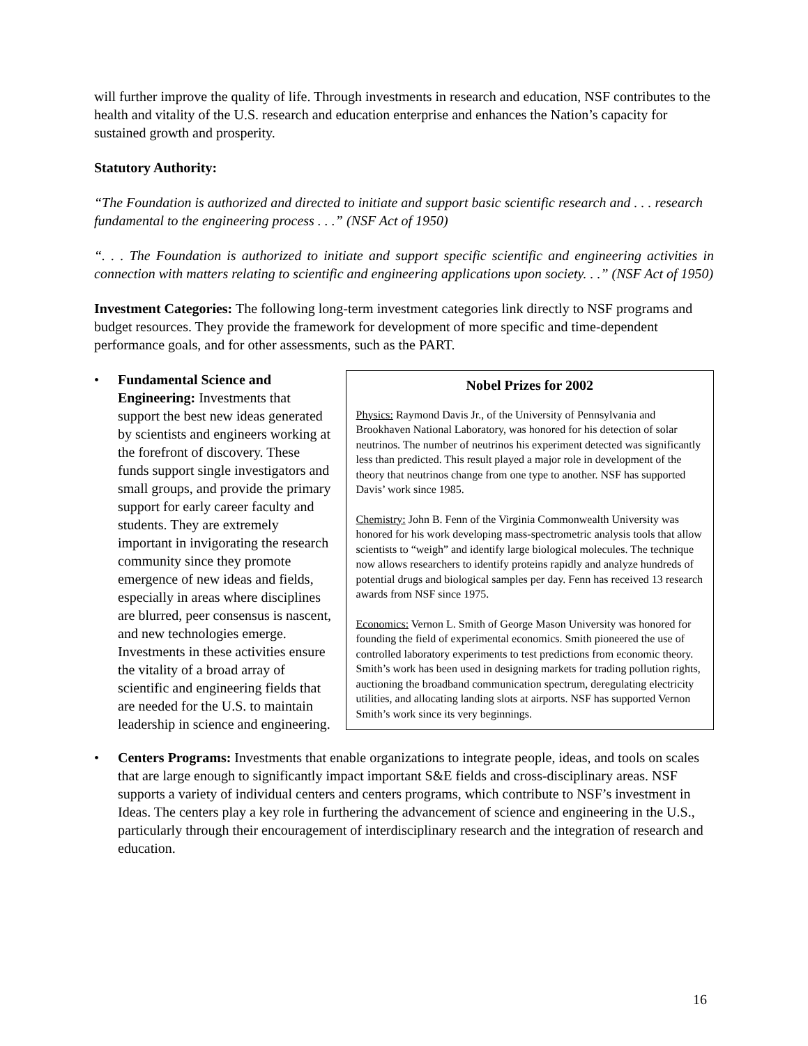will further improve the quality of life. Through investments in research and education, NSF contributes to the health and vitality of the U.S. research and education enterprise and enhances the Nation’s capacity for sustained growth and prosperity.
Statutory Authority:
“The Foundation is authorized and directed to initiate and support basic scientific research and . . . research fundamental to the engineering process . . .” (NSF Act of 1950)
“. . . The Foundation is authorized to initiate and support specific scientific and engineering activities in connection with matters relating to scientific and engineering applications upon society. . .” (NSF Act of 1950)
Investment Categories: The following long-term investment categories link directly to NSF programs and budget resources. They provide the framework for development of more specific and time-dependent performance goals, and for other assessments, such as the PART.
• Fundamental Science and Engineering: Investments that support the best new ideas generated by scientists and engineers working at the forefront of discovery. These funds support single investigators and small groups, and provide the primary support for early career faculty and students. They are extremely important in invigorating the research community since they promote emergence of new ideas and fields, especially in areas where disciplines are blurred, peer consensus is nascent, and new technologies emerge. Investments in these activities ensure the vitality of a broad array of scientific and engineering fields that are needed for the U.S. to maintain leadership in science and engineering.
Nobel Prizes for 2002
Physics: Raymond Davis Jr., of the University of Pennsylvania and Brookhaven National Laboratory, was honored for his detection of solar neutrinos. The number of neutrinos his experiment detected was significantly less than predicted. This result played a major role in development of the theory that neutrinos change from one type to another. NSF has supported Davis’ work since 1985.
Chemistry: John B. Fenn of the Virginia Commonwealth University was honored for his work developing mass-spectrometric analysis tools that allow scientists to “weigh” and identify large biological molecules. The technique now allows researchers to identify proteins rapidly and analyze hundreds of potential drugs and biological samples per day. Fenn has received 13 research awards from NSF since 1975.
Economics: Vernon L. Smith of George Mason University was honored for founding the field of experimental economics. Smith pioneered the use of controlled laboratory experiments to test predictions from economic theory. Smith’s work has been used in designing markets for trading pollution rights, auctioning the broadband communication spectrum, deregulating electricity utilities, and allocating landing slots at airports. NSF has supported Vernon Smith’s work since its very beginnings.
• Centers Programs: Investments that enable organizations to integrate people, ideas, and tools on scales that are large enough to significantly impact important S&E fields and cross-disciplinary areas. NSF supports a variety of individual centers and centers programs, which contribute to NSF’s investment in Ideas. The centers play a key role in furthering the advancement of science and engineering in the U.S., particularly through their encouragement of interdisciplinary research and the integration of research and education.
16